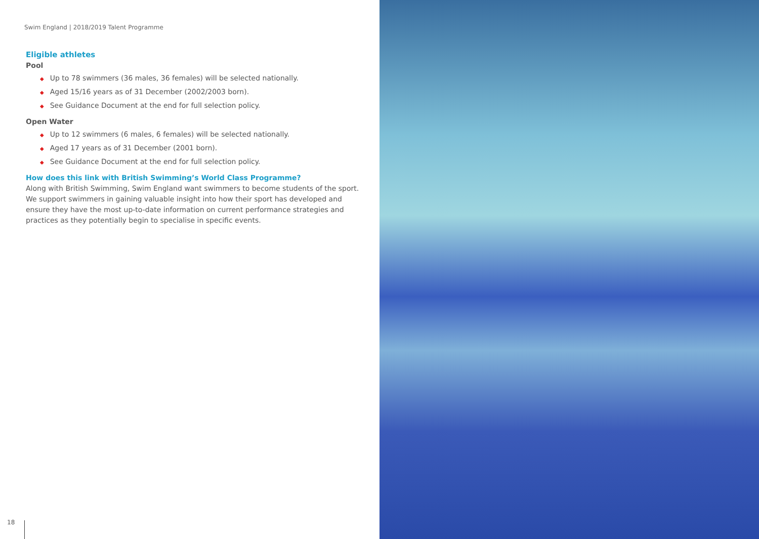Swim England | 2018/2019 Talent Programme
Eligible athletes
Pool
◆ Up to 78 swimmers (36 males, 36 females) will be selected nationally.
◆ Aged 15/16 years as of 31 December (2002/2003 born).
◆ See Guidance Document at the end for full selection policy.
Open Water
◆ Up to 12 swimmers (6 males, 6 females) will be selected nationally.
◆ Aged 17 years as of 31 December (2001 born).
◆ See Guidance Document at the end for full selection policy.
How does this link with British Swimming’s World Class Programme?
Along with British Swimming, Swim England want swimmers to become students of the sport. We support swimmers in gaining valuable insight into how their sport has developed and ensure they have the most up-to-date information on current performance strategies and practices as they potentially begin to specialise in specific events.
18